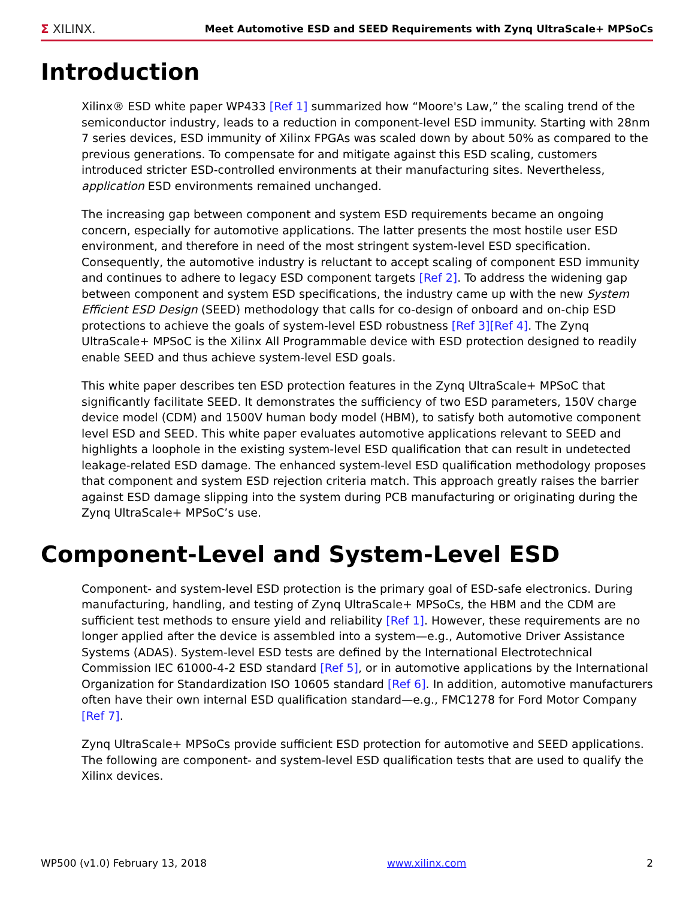Σ XILINX. Meet Automotive ESD and SEED Requirements with Zynq UltraScale+ MPSoCs
Introduction
Xilinx® ESD white paper WP433 [Ref 1] summarized how “Moore's Law,” the scaling trend of the semiconductor industry, leads to a reduction in component-level ESD immunity. Starting with 28nm 7 series devices, ESD immunity of Xilinx FPGAs was scaled down by about 50% as compared to the previous generations. To compensate for and mitigate against this ESD scaling, customers introduced stricter ESD-controlled environments at their manufacturing sites. Nevertheless, application ESD environments remained unchanged.
The increasing gap between component and system ESD requirements became an ongoing concern, especially for automotive applications. The latter presents the most hostile user ESD environment, and therefore in need of the most stringent system-level ESD specification. Consequently, the automotive industry is reluctant to accept scaling of component ESD immunity and continues to adhere to legacy ESD component targets [Ref 2]. To address the widening gap between component and system ESD specifications, the industry came up with the new System Efficient ESD Design (SEED) methodology that calls for co-design of onboard and on-chip ESD protections to achieve the goals of system-level ESD robustness [Ref 3][Ref 4]. The Zynq UltraScale+ MPSoC is the Xilinx All Programmable device with ESD protection designed to readily enable SEED and thus achieve system-level ESD goals.
This white paper describes ten ESD protection features in the Zynq UltraScale+ MPSoC that significantly facilitate SEED. It demonstrates the sufficiency of two ESD parameters, 150V charge device model (CDM) and 1500V human body model (HBM), to satisfy both automotive component level ESD and SEED. This white paper evaluates automotive applications relevant to SEED and highlights a loophole in the existing system-level ESD qualification that can result in undetected leakage-related ESD damage. The enhanced system-level ESD qualification methodology proposes that component and system ESD rejection criteria match. This approach greatly raises the barrier against ESD damage slipping into the system during PCB manufacturing or originating during the Zynq UltraScale+ MPSoC’s use.
Component-Level and System-Level ESD
Component- and system-level ESD protection is the primary goal of ESD-safe electronics. During manufacturing, handling, and testing of Zynq UltraScale+ MPSoCs, the HBM and the CDM are sufficient test methods to ensure yield and reliability [Ref 1]. However, these requirements are no longer applied after the device is assembled into a system—e.g., Automotive Driver Assistance Systems (ADAS). System-level ESD tests are defined by the International Electrotechnical Commission IEC 61000-4-2 ESD standard [Ref 5], or in automotive applications by the International Organization for Standardization ISO 10605 standard [Ref 6]. In addition, automotive manufacturers often have their own internal ESD qualification standard—e.g., FMC1278 for Ford Motor Company [Ref 7].
Zynq UltraScale+ MPSoCs provide sufficient ESD protection for automotive and SEED applications. The following are component- and system-level ESD qualification tests that are used to qualify the Xilinx devices.
WP500 (v1.0) February 13, 2018 www.xilinx.com 2